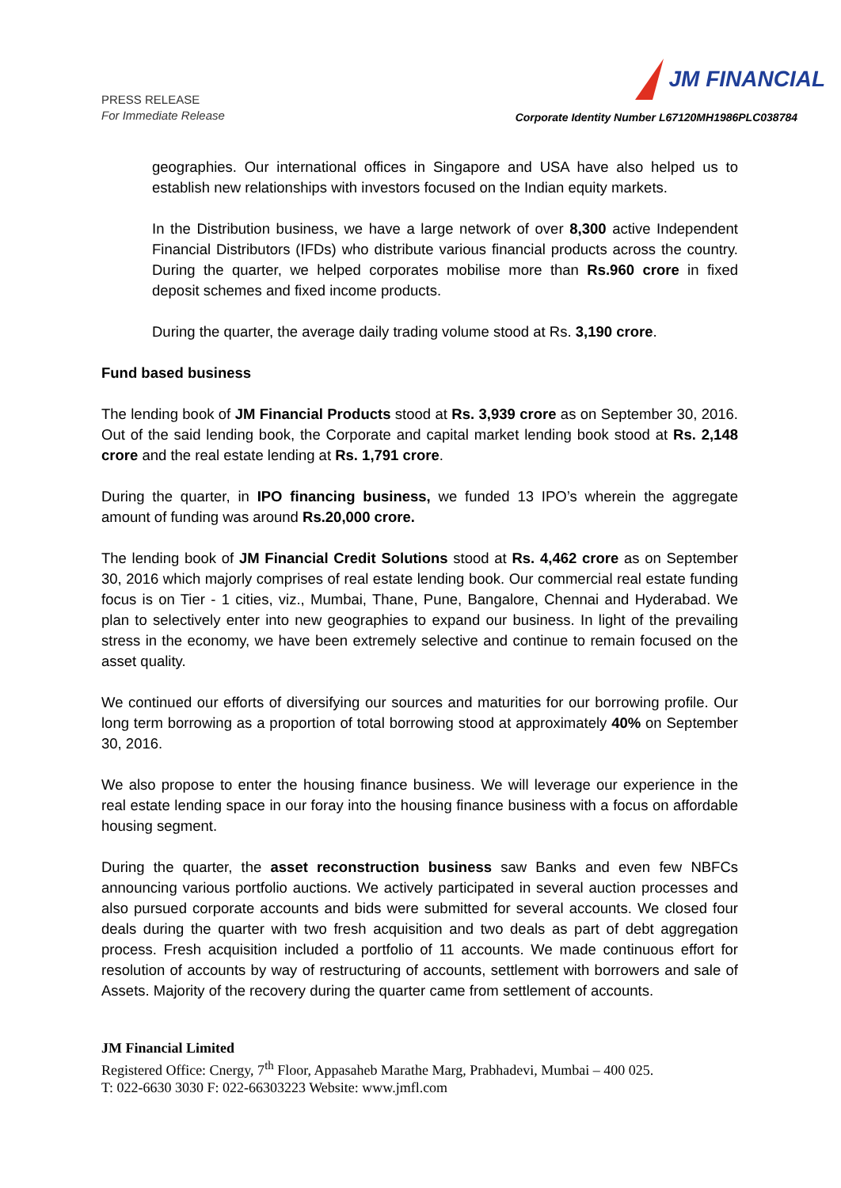PRESS RELEASE
For Immediate Release
JM FINANCIAL
Corporate Identity Number L67120MH1986PLC038784
geographies. Our international offices in Singapore and USA have also helped us to establish new relationships with investors focused on the Indian equity markets.
In the Distribution business, we have a large network of over 8,300 active Independent Financial Distributors (IFDs) who distribute various financial products across the country. During the quarter, we helped corporates mobilise more than Rs.960 crore in fixed deposit schemes and fixed income products.
During the quarter, the average daily trading volume stood at Rs. 3,190 crore.
Fund based business
The lending book of JM Financial Products stood at Rs. 3,939 crore as on September 30, 2016. Out of the said lending book, the Corporate and capital market lending book stood at Rs. 2,148 crore and the real estate lending at Rs. 1,791 crore.
During the quarter, in IPO financing business, we funded 13 IPO’s wherein the aggregate amount of funding was around Rs.20,000 crore.
The lending book of JM Financial Credit Solutions stood at Rs. 4,462 crore as on September 30, 2016 which majorly comprises of real estate lending book. Our commercial real estate funding focus is on Tier - 1 cities, viz., Mumbai, Thane, Pune, Bangalore, Chennai and Hyderabad. We plan to selectively enter into new geographies to expand our business. In light of the prevailing stress in the economy, we have been extremely selective and continue to remain focused on the asset quality.
We continued our efforts of diversifying our sources and maturities for our borrowing profile. Our long term borrowing as a proportion of total borrowing stood at approximately 40% on September 30, 2016.
We also propose to enter the housing finance business. We will leverage our experience in the real estate lending space in our foray into the housing finance business with a focus on affordable housing segment.
During the quarter, the asset reconstruction business saw Banks and even few NBFCs announcing various portfolio auctions. We actively participated in several auction processes and also pursued corporate accounts and bids were submitted for several accounts. We closed four deals during the quarter with two fresh acquisition and two deals as part of debt aggregation process. Fresh acquisition included a portfolio of 11 accounts. We made continuous effort for resolution of accounts by way of restructuring of accounts, settlement with borrowers and sale of Assets. Majority of the recovery during the quarter came from settlement of accounts.
JM Financial Limited
Registered Office: Cnergy, 7<sup>th</sup> Floor, Appasaheb Marathe Marg, Prabhadevi, Mumbai – 400 025.
T: 022-6630 3030 F: 022-66303223 Website: www.jmfl.com